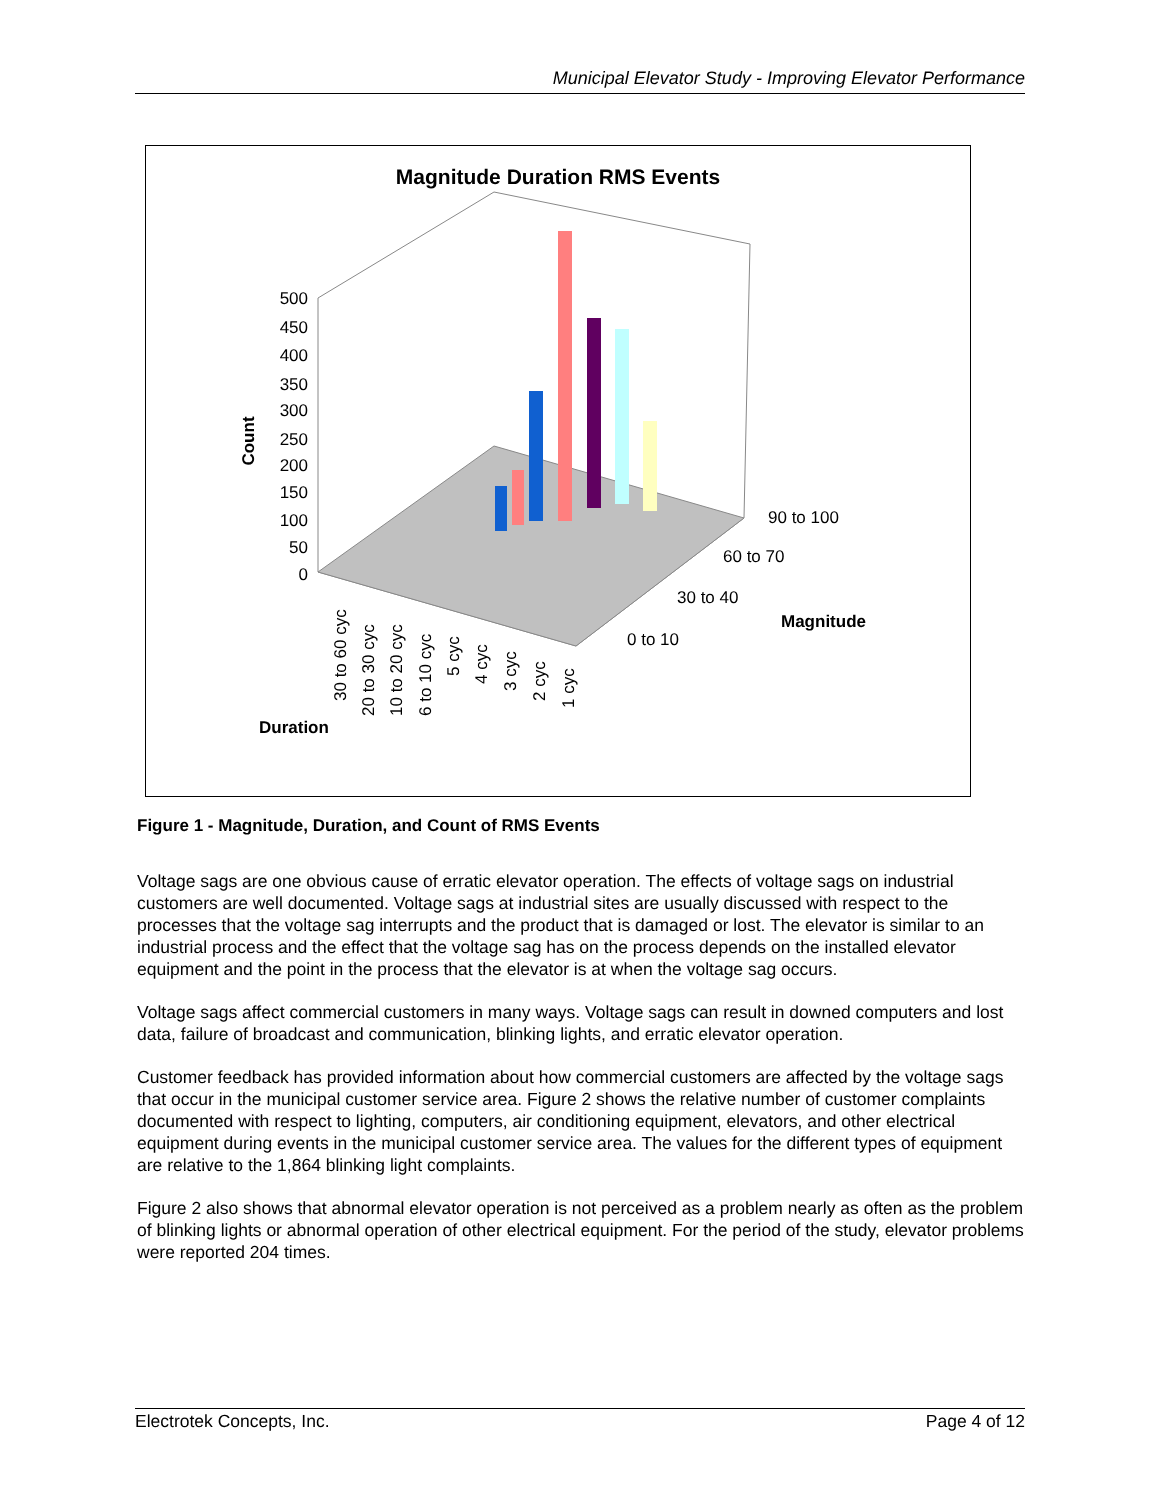Municipal Elevator Study - Improving Elevator Performance
Magnitude Duration RMS Events
500
450
400
350
300
250
200
150
100
50
0
Count
90 to 100
60 to 70
30 to 40
0 to 10
Magnitude
30 to 60 cyc
20 to 30 cyc
10 to 20 cyc
6 to 10 cyc
5 cyc
4 cyc
3 cyc
2 cyc
1 cyc
Duration
Figure 1 - Magnitude, Duration, and Count of RMS Events
Voltage sags are one obvious cause of erratic elevator operation. The effects of voltage sags on industrial customers are well documented. Voltage sags at industrial sites are usually discussed with respect to the processes that the voltage sag interrupts and the product that is damaged or lost. The elevator is similar to an industrial process and the effect that the voltage sag has on the process depends on the installed elevator equipment and the point in the process that the elevator is at when the voltage sag occurs.
Voltage sags affect commercial customers in many ways. Voltage sags can result in downed computers and lost data, failure of broadcast and communication, blinking lights, and erratic elevator operation.
Customer feedback has provided information about how commercial customers are affected by the voltage sags that occur in the municipal customer service area. Figure 2 shows the relative number of customer complaints documented with respect to lighting, computers, air conditioning equipment, elevators, and other electrical equipment during events in the municipal customer service area. The values for the different types of equipment are relative to the 1,864 blinking light complaints.
Figure 2 also shows that abnormal elevator operation is not perceived as a problem nearly as often as the problem of blinking lights or abnormal operation of other electrical equipment. For the period of the study, elevator problems were reported 204 times.
Electrotek Concepts, Inc. Page 4 of 12